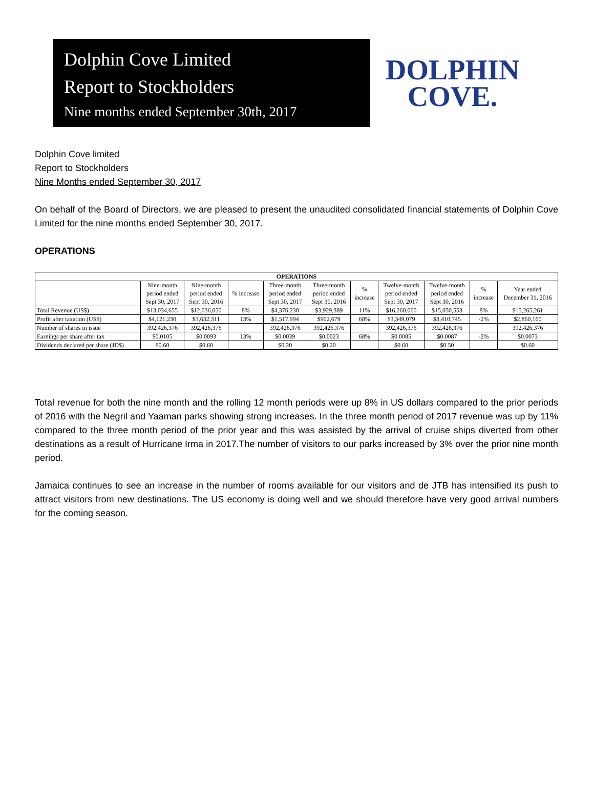Dolphin Cove Limited
Report to Stockholders
Nine months ended September 30th, 2017
DOLPHIN
COVE.
Dolphin Cove limited
Report to Stockholders
Nine Months ended September 30, 2017
On behalf of the Board of Directors, we are pleased to present the unaudited consolidated financial statements of Dolphin Cove Limited for the nine months ended September 30, 2017.
OPERATIONS
| OPERATIONS | | | | | | | | | | |
| --- | --- | --- | --- | --- | --- | --- | --- | --- | --- | --- |
| | Nine-month period ended Sept 30, 2017 | Nine-month period ended Sept 30, 2016 | % increase | Three-month period ended Sept 30, 2017 | Three-month period ended Sept 30, 2016 | % increase | Twelve-month period ended Sept 30, 2017 | Twelve-month period ended Sept 30, 2016 | % increase | Year ended December 31, 2016 |
| Total Revenue (US$) | $13,034,655 | $12,036,050 | 8% | $4,376,230 | $3,929,389 | 11% | $16,260,060 | $15,050,553 | 8% | $15,265,261 |
| Profit after taxation (US$) | $4,121,230 | $3,632,311 | 13% | $1,517,994 | $902,679 | 68% | $3,349,079 | $3,410,745 | -2% | $2,860,160 |
| Number of shares in issue | 392,426,376 | 392,426,376 | | 392,426,376 | 392,426,376 | | 392,426,376 | 392,426,376 | | 392,426,376 |
| Earnings per share after tax | $0.0105 | $0.0093 | 13% | $0.0039 | $0.0023 | 68% | $0.0085 | $0.0087 | -2% | $0.0073 |
| Dividends declared per share (JD$) | $0.60 | $0.60 | | $0.20 | $0.20 | | $0.60 | $0.50 | | $0.60 |
Total revenue for both the nine month and the rolling 12 month periods were up 8% in US dollars compared to the prior periods of 2016 with the Negril and Yaaman parks showing strong increases. In the three month period of 2017 revenue was up by 11% compared to the three month period of the prior year and this was assisted by the arrival of cruise ships diverted from other destinations as a result of Hurricane Irma in 2017.The number of visitors to our parks increased by 3% over the prior nine month period.
Jamaica continues to see an increase in the number of rooms available for our visitors and de JTB has intensified its push to attract visitors from new destinations. The US economy is doing well and we should therefore have very good arrival numbers for the coming season.